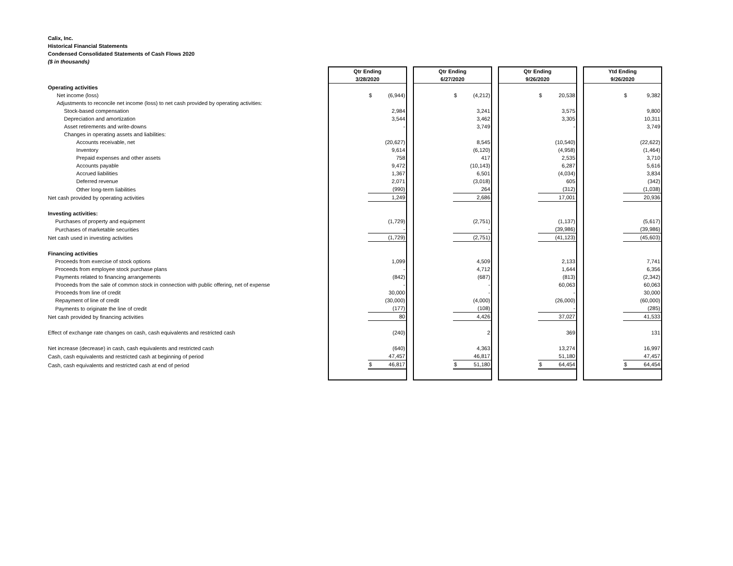Calix, Inc.
Historical Financial Statements
Condensed Consolidated Statements of Cash Flows 2020
($ in thousands)
| | Qtr Ending 3/28/2020 | | Qtr Ending 6/27/2020 | | Qtr Ending 9/26/2020 | | Ytd Ending 9/26/2020 |
| Operating activities | | | | | | | |
| Net income (loss) | $ (6,944) | | $ (4,212) | | $ 20,538 | | $ 9,382 |
| Adjustments to reconcile net income (loss) to net cash provided by operating activities: | | | | | | | |
| Stock-based compensation | 2,984 | | 3,241 | | 3,575 | | 9,800 |
| Depreciation and amortization | 3,544 | | 3,462 | | 3,305 | | 10,311 |
| Asset retirements and write-downs | - | | 3,749 | | - | | 3,749 |
| Changes in operating assets and liabilities: | | | | | | | |
| Accounts receivable, net | (20,627) | | 8,545 | | (10,540) | | (22,622) |
| Inventory | 9,614 | | (6,120) | | (4,958) | | (1,464) |
| Prepaid expenses and other assets | 758 | | 417 | | 2,535 | | 3,710 |
| Accounts payable | 9,472 | | (10,143) | | 6,287 | | 5,616 |
| Accrued liabilities | 1,367 | | 6,501 | | (4,034) | | 3,834 |
| Deferred revenue | 2,071 | | (3,018) | | 605 | | (342) |
| Other long-term liabilities | (990) | | 264 | | (312) | | (1,038) |
| Net cash provided by operating activities | 1,249 | | 2,686 | | 17,001 | | 20,936 |
| Investing activities: | | | | | | | |
| Purchases of property and equipment | (1,729) | | (2,751) | | (1,137) | | (5,617) |
| Purchases of marketable securities | - | | - | | (39,986) | | (39,986) |
| Net cash used in investing activities | (1,729) | | (2,751) | | (41,123) | | (45,603) |
| Financing activities | | | | | | | |
| Proceeds from exercise of stock options | 1,099 | | 4,509 | | 2,133 | | 7,741 |
| Proceeds from employee stock purchase plans | - | | 4,712 | | 1,644 | | 6,356 |
| Payments related to financing arrangements | (842) | | (687) | | (813) | | (2,342) |
| Proceeds from the sale of common stock in connection with public offering, net of expense | - | | - | | 60,063 | | 60,063 |
| Proceeds from line of credit | 30,000 | | - | | - | | 30,000 |
| Repayment of line of credit | (30,000) | | (4,000) | | (26,000) | | (60,000) |
| Payments to originate the line of credit | (177) | | (108) | | - | | (285) |
| Net cash provided by financing activities | 80 | | 4,426 | | 37,027 | | 41,533 |
| Effect of exchange rate changes on cash, cash equivalents and restricted cash | (240) | | 2 | | 369 | | 131 |
| Net increase (decrease) in cash, cash equivalents and restricted cash | (640) | | 4,363 | | 13,274 | | 16,997 |
| Cash, cash equivalents and restricted cash at beginning of period | 47,457 | | 46,817 | | 51,180 | | 47,457 |
| Cash, cash equivalents and restricted cash at end of period | $ 46,817 | | $ 51,180 | | $ 64,454 | | $ 64,454 |